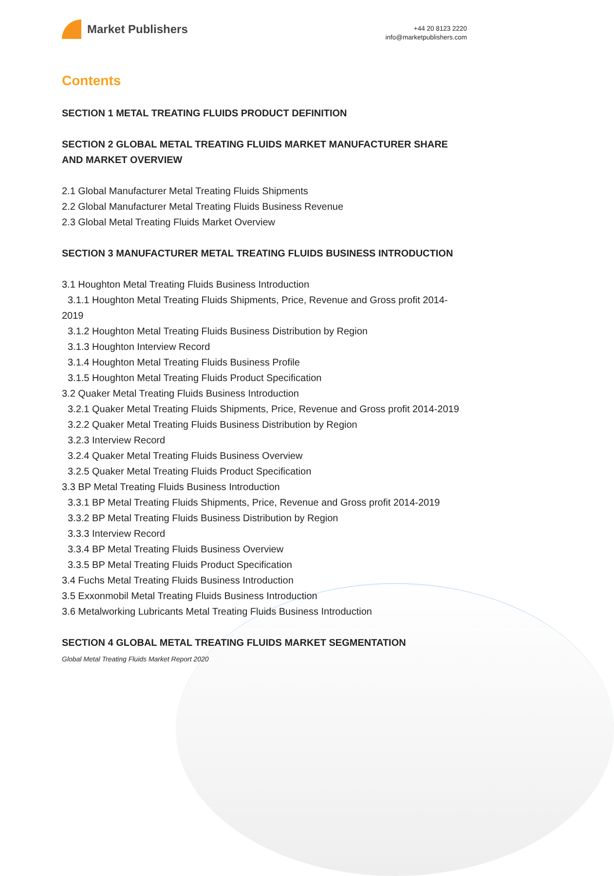Market Publishers
+44 20 8123 2220
info@marketpublishers.com
Contents
SECTION 1 METAL TREATING FLUIDS PRODUCT DEFINITION
SECTION 2 GLOBAL METAL TREATING FLUIDS MARKET MANUFACTURER SHARE AND MARKET OVERVIEW
2.1 Global Manufacturer Metal Treating Fluids Shipments
2.2 Global Manufacturer Metal Treating Fluids Business Revenue
2.3 Global Metal Treating Fluids Market Overview
SECTION 3 MANUFACTURER METAL TREATING FLUIDS BUSINESS INTRODUCTION
3.1 Houghton Metal Treating Fluids Business Introduction
3.1.1 Houghton Metal Treating Fluids Shipments, Price, Revenue and Gross profit 2014-2019
3.1.2 Houghton Metal Treating Fluids Business Distribution by Region
3.1.3 Houghton Interview Record
3.1.4 Houghton Metal Treating Fluids Business Profile
3.1.5 Houghton Metal Treating Fluids Product Specification
3.2 Quaker Metal Treating Fluids Business Introduction
3.2.1 Quaker Metal Treating Fluids Shipments, Price, Revenue and Gross profit 2014-2019
3.2.2 Quaker Metal Treating Fluids Business Distribution by Region
3.2.3 Interview Record
3.2.4 Quaker Metal Treating Fluids Business Overview
3.2.5 Quaker Metal Treating Fluids Product Specification
3.3 BP Metal Treating Fluids Business Introduction
3.3.1 BP Metal Treating Fluids Shipments, Price, Revenue and Gross profit 2014-2019
3.3.2 BP Metal Treating Fluids Business Distribution by Region
3.3.3 Interview Record
3.3.4 BP Metal Treating Fluids Business Overview
3.3.5 BP Metal Treating Fluids Product Specification
3.4 Fuchs Metal Treating Fluids Business Introduction
3.5 Exxonmobil Metal Treating Fluids Business Introduction
3.6 Metalworking Lubricants Metal Treating Fluids Business Introduction
SECTION 4 GLOBAL METAL TREATING FLUIDS MARKET SEGMENTATION
Global Metal Treating Fluids Market Report 2020